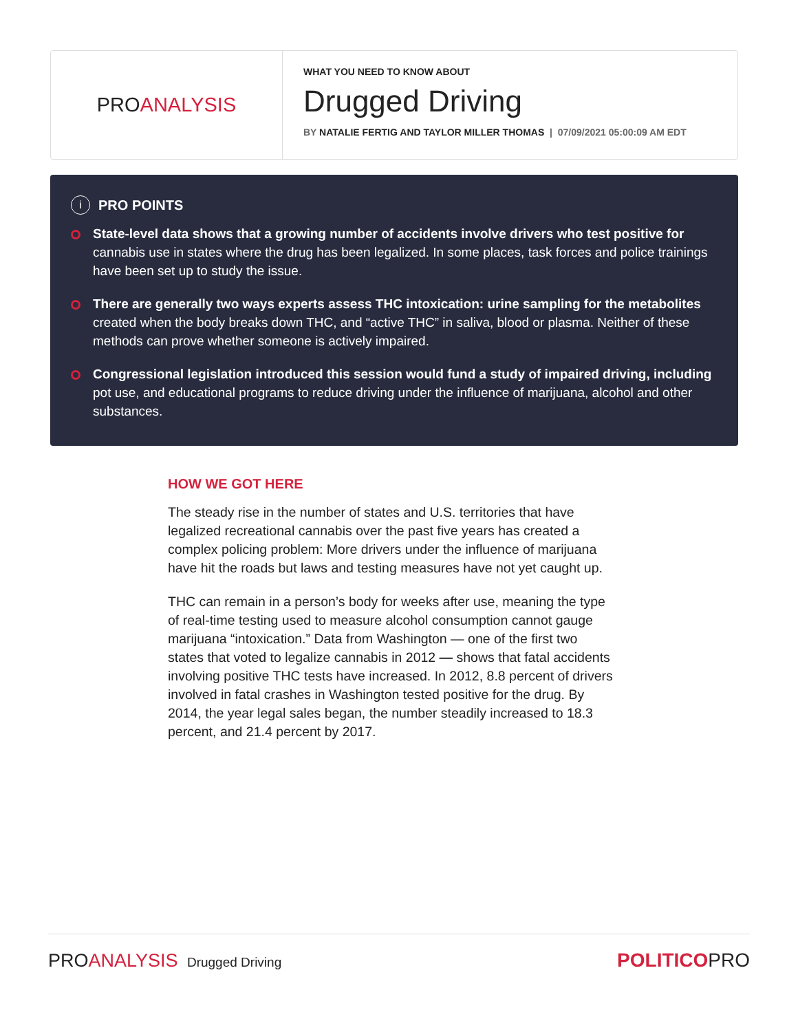PRO ANALYSIS
WHAT YOU NEED TO KNOW ABOUT
Drugged Driving
BY NATALIE FERTIG AND TAYLOR MILLER THOMAS | 07/09/2021 05:00:09 AM EDT
i PRO POINTS
State-level data shows that a growing number of accidents involve drivers who test positive for cannabis use in states where the drug has been legalized. In some places, task forces and police trainings have been set up to study the issue.
There are generally two ways experts assess THC intoxication: urine sampling for the metabolites created when the body breaks down THC, and “active THC” in saliva, blood or plasma. Neither of these methods can prove whether someone is actively impaired.
Congressional legislation introduced this session would fund a study of impaired driving, including pot use, and educational programs to reduce driving under the influence of marijuana, alcohol and other substances.
HOW WE GOT HERE
The steady rise in the number of states and U.S. territories that have legalized recreational cannabis over the past five years has created a complex policing problem: More drivers under the influence of marijuana have hit the roads but laws and testing measures have not yet caught up.
THC can remain in a person’s body for weeks after use, meaning the type of real-time testing used to measure alcohol consumption cannot gauge marijuana “intoxication.” Data from Washington — one of the first two states that voted to legalize cannabis in 2012 — shows that fatal accidents involving positive THC tests have increased. In 2012, 8.8 percent of drivers involved in fatal crashes in Washington tested positive for the drug. By 2014, the year legal sales began, the number steadily increased to 18.3 percent, and 21.4 percent by 2017.
PROANALYSIS Drugged Driving
POLITICOPRO